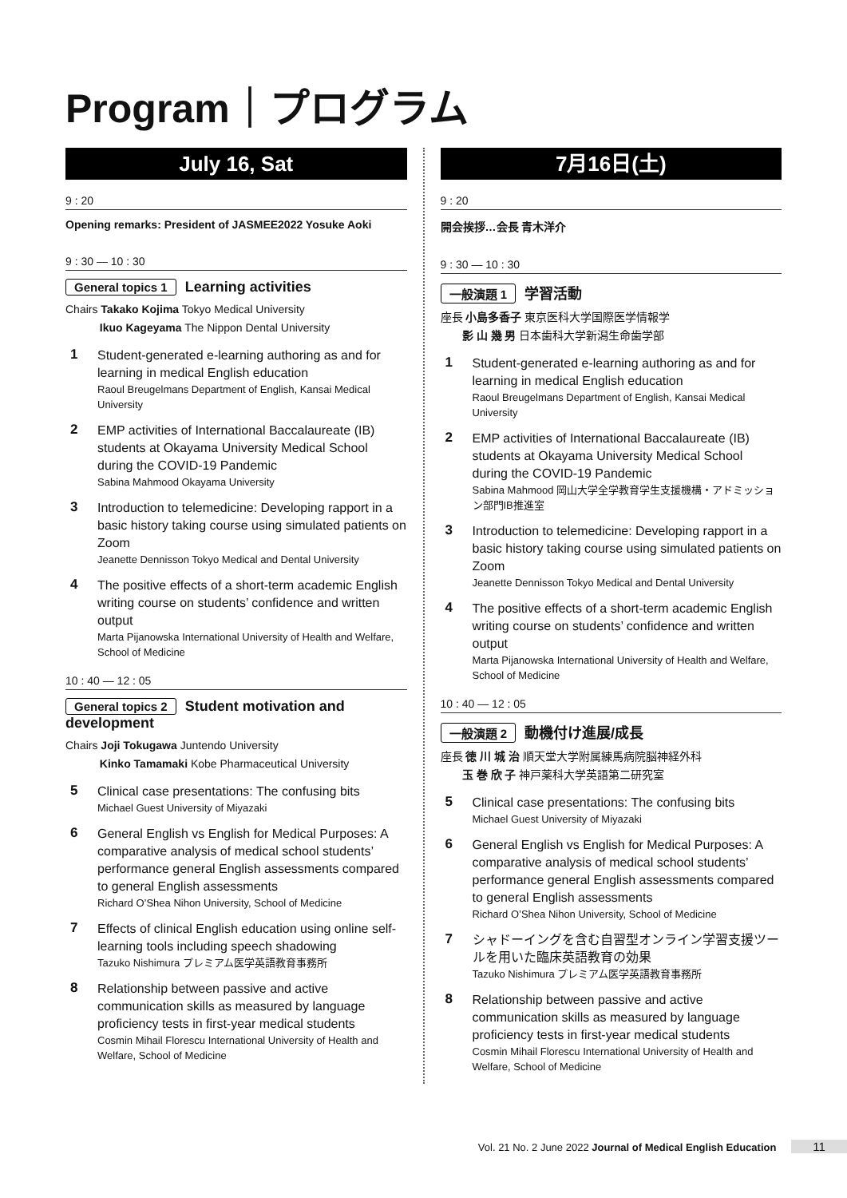Program｜プログラム
July 16, Sat
9 : 20
Opening remarks: President of JASMEE2022 Yosuke Aoki
9 : 30 — 10 : 30
General topics 1 Learning activities
Chairs Takako Kojima Tokyo Medical University
Ikuo Kageyama The Nippon Dental University
1
Student-generated e-learning authoring as and for learning in medical English education
Raoul Breugelmans Department of English, Kansai Medical University
2
EMP activities of International Baccalaureate (IB) students at Okayama University Medical School during the COVID-19 Pandemic
Sabina Mahmood Okayama University
3
Introduction to telemedicine: Developing rapport in a basic history taking course using simulated patients on Zoom
Jeanette Dennisson Tokyo Medical and Dental University
4
The positive effects of a short-term academic English writing course on students’ confidence and written output
Marta Pijanowska International University of Health and Welfare, School of Medicine
10 : 40 — 12 : 05
General topics 2 Student motivation and development
Chairs Joji Tokugawa Juntendo University
Kinko Tamamaki Kobe Pharmaceutical University
5
Clinical case presentations: The confusing bits
Michael Guest University of Miyazaki
6
General English vs English for Medical Purposes: A comparative analysis of medical school students’ performance general English assessments compared to general English assessments
Richard O’Shea Nihon University, School of Medicine
7
Effects of clinical English education using online self-learning tools including speech shadowing
Tazuko Nishimura プレミアム医学英語教育事務所
8
Relationship between passive and active communication skills as measured by language proficiency tests in first-year medical students
Cosmin Mihail Florescu International University of Health and Welfare, School of Medicine
7月16日(土)
9 : 20
開会挨拶…会長 青木洋介
9 : 30 — 10 : 30
一般演題 1 学習活動
座長 小島多香子 東京医科大学国際医学情報学
影 山 幾 男 日本歯科大学新潟生命歯学部
1
Student-generated e-learning authoring as and for learning in medical English education
Raoul Breugelmans Department of English, Kansai Medical University
2
EMP activities of International Baccalaureate (IB) students at Okayama University Medical School during the COVID-19 Pandemic
Sabina Mahmood 岡山大学全学教育学生支援機構・アドミッション部門IB推進室
3
Introduction to telemedicine: Developing rapport in a basic history taking course using simulated patients on Zoom
Jeanette Dennisson Tokyo Medical and Dental University
4
The positive effects of a short-term academic English writing course on students’ confidence and written output
Marta Pijanowska International University of Health and Welfare, School of Medicine
10 : 40 — 12 : 05
一般演題 2 動機付け進展/成長
座長 徳 川 城 治 順天堂大学附属練馬病院脳神経外科
玉 巻 欣 子 神戸薬科大学英語第二研究室
5
Clinical case presentations: The confusing bits
Michael Guest University of Miyazaki
6
General English vs English for Medical Purposes: A comparative analysis of medical school students’ performance general English assessments compared to general English assessments
Richard O’Shea Nihon University, School of Medicine
7
シャドーイングを含む自習型オンライン学習支援ツールを用いた臨床英語教育の効果
Tazuko Nishimura プレミアム医学英語教育事務所
8
Relationship between passive and active communication skills as measured by language proficiency tests in first-year medical students
Cosmin Mihail Florescu International University of Health and Welfare, School of Medicine
Vol. 21 No. 2 June 2022 Journal of Medical English Education 11